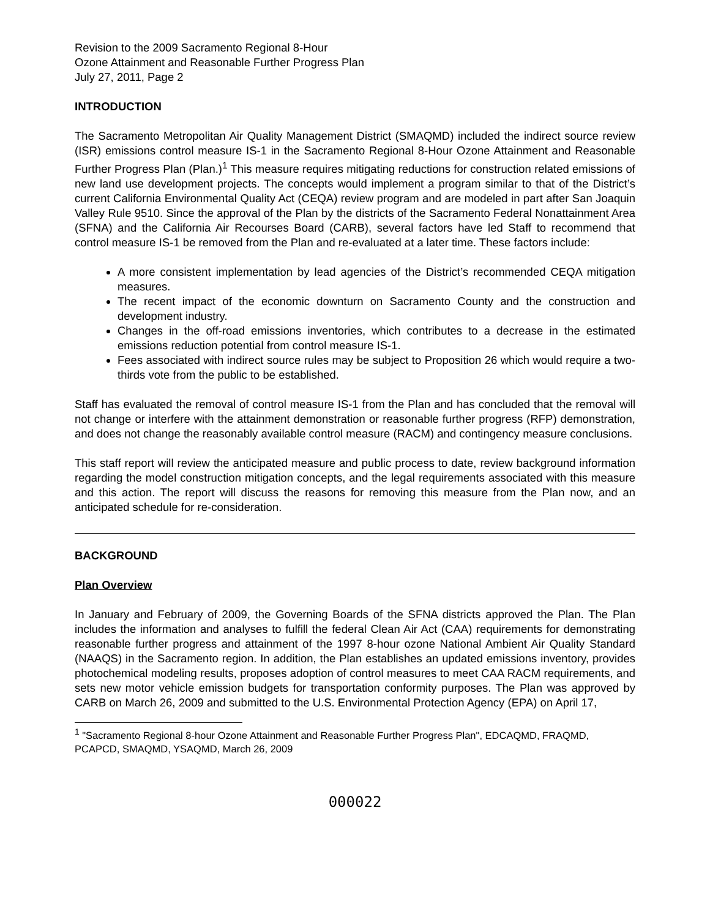Revision to the 2009 Sacramento Regional 8-Hour
Ozone Attainment and Reasonable Further Progress Plan
July 27, 2011, Page 2
INTRODUCTION
The Sacramento Metropolitan Air Quality Management District (SMAQMD) included the indirect source review (ISR) emissions control measure IS-1 in the Sacramento Regional 8-Hour Ozone Attainment and Reasonable Further Progress Plan (Plan.)<sup>1</sup> This measure requires mitigating reductions for construction related emissions of new land use development projects. The concepts would implement a program similar to that of the District’s current California Environmental Quality Act (CEQA) review program and are modeled in part after San Joaquin Valley Rule 9510. Since the approval of the Plan by the districts of the Sacramento Federal Nonattainment Area (SFNA) and the California Air Recourses Board (CARB), several factors have led Staff to recommend that control measure IS-1 be removed from the Plan and re-evaluated at a later time. These factors include:
A more consistent implementation by lead agencies of the District’s recommended CEQA mitigation measures.
The recent impact of the economic downturn on Sacramento County and the construction and development industry.
Changes in the off-road emissions inventories, which contributes to a decrease in the estimated emissions reduction potential from control measure IS-1.
Fees associated with indirect source rules may be subject to Proposition 26 which would require a two-thirds vote from the public to be established.
Staff has evaluated the removal of control measure IS-1 from the Plan and has concluded that the removal will not change or interfere with the attainment demonstration or reasonable further progress (RFP) demonstration, and does not change the reasonably available control measure (RACM) and contingency measure conclusions.
This staff report will review the anticipated measure and public process to date, review background information regarding the model construction mitigation concepts, and the legal requirements associated with this measure and this action. The report will discuss the reasons for removing this measure from the Plan now, and an anticipated schedule for re-consideration.
BACKGROUND
Plan Overview
In January and February of 2009, the Governing Boards of the SFNA districts approved the Plan. The Plan includes the information and analyses to fulfill the federal Clean Air Act (CAA) requirements for demonstrating reasonable further progress and attainment of the 1997 8-hour ozone National Ambient Air Quality Standard (NAAQS) in the Sacramento region. In addition, the Plan establishes an updated emissions inventory, provides photochemical modeling results, proposes adoption of control measures to meet CAA RACM requirements, and sets new motor vehicle emission budgets for transportation conformity purposes. The Plan was approved by CARB on March 26, 2009 and submitted to the U.S. Environmental Protection Agency (EPA) on April 17,
<sup>1</sup> "Sacramento Regional 8-hour Ozone Attainment and Reasonable Further Progress Plan", EDCAQMD, FRAQMD, PCAPCD, SMAQMD, YSAQMD, March 26, 2009
000022